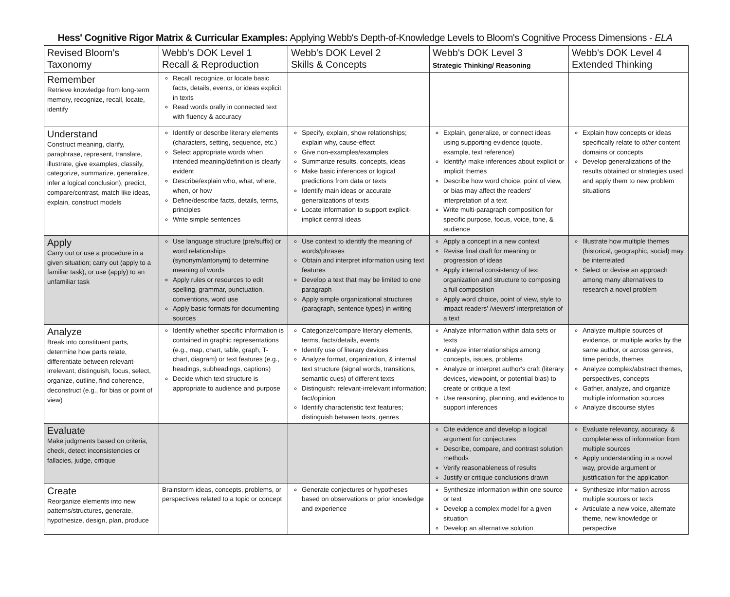Hess' Cognitive Rigor Matrix & Curricular Examples: Applying Webb's Depth-of-Knowledge Levels to Bloom's Cognitive Process Dimensions - ELA
| Revised Bloom's Taxonomy | Webb's DOK Level 1 Recall & Reproduction | Webb's DOK Level 2 Skills & Concepts | Webb's DOK Level 3 Strategic Thinking/ Reasoning | Webb's DOK Level 4 Extended Thinking |
| --- | --- | --- | --- | --- |
| Remember Retrieve knowledge from long-term memory, recognize, recall, locate, identify | Recall, recognize, or locate basic facts, details, events, or ideas explicit in texts Read words orally in connected text with fluency & accuracy | | | |
| Understand Construct meaning, clarify, paraphrase, represent, translate, illustrate, give examples, classify, categorize, summarize, generalize, infer a logical conclusion), predict, compare/contrast, match like ideas, explain, construct models | Identify or describe literary elements (characters, setting, sequence, etc.) Select appropriate words when intended meaning/definition is clearly evident Describe/explain who, what, where, when, or how Define/describe facts, details, terms, principles Write simple sentences | Specify, explain, show relationships; explain why, cause-effect Give non-examples/examples Summarize results, concepts, ideas Make basic inferences or logical predictions from data or texts Identify main ideas or accurate generalizations of texts Locate information to support explicit-implicit central ideas | Explain, generalize, or connect ideas using supporting evidence (quote, example, text reference) Identify/ make inferences about explicit or implicit themes Describe how word choice, point of view, or bias may affect the readers' interpretation of a text Write multi-paragraph composition for specific purpose, focus, voice, tone, & audience | Explain how concepts or ideas specifically relate to other content domains or concepts Develop generalizations of the results obtained or strategies used and apply them to new problem situations |
| Apply Carry out or use a procedure in a given situation; carry out (apply to a familiar task), or use (apply) to an unfamiliar task | Use language structure (pre/suffix) or word relationships (synonym/antonym) to determine meaning of words Apply rules or resources to edit spelling, grammar, punctuation, conventions, word use Apply basic formats for documenting sources | Use context to identify the meaning of words/phrases Obtain and interpret information using text features Develop a text that may be limited to one paragraph Apply simple organizational structures (paragraph, sentence types) in writing | Apply a concept in a new context Revise final draft for meaning or progression of ideas Apply internal consistency of text organization and structure to composing a full composition Apply word choice, point of view, style to impact readers' /viewers' interpretation of a text | Illustrate how multiple themes (historical, geographic, social) may be interrelated Select or devise an approach among many alternatives to research a novel problem |
| Analyze Break into constituent parts, determine how parts relate, differentiate between relevant-irrelevant, distinguish, focus, select, organize, outline, find coherence, deconstruct (e.g., for bias or point of view) | Identify whether specific information is contained in graphic representations (e.g., map, chart, table, graph, T-chart, diagram) or text features (e.g., headings, subheadings, captions) Decide which text structure is appropriate to audience and purpose | Categorize/compare literary elements, terms, facts/details, events Identify use of literary devices Analyze format, organization, & internal text structure (signal words, transitions, semantic cues) of different texts Distinguish: relevant-irrelevant information; fact/opinion Identify characteristic text features; distinguish between texts, genres | Analyze information within data sets or texts Analyze interrelationships among concepts, issues, problems Analyze or interpret author's craft (literary devices, viewpoint, or potential bias) to create or critique a text Use reasoning, planning, and evidence to support inferences | Analyze multiple sources of evidence, or multiple works by the same author, or across genres, time periods, themes Analyze complex/abstract themes, perspectives, concepts Gather, analyze, and organize multiple information sources Analyze discourse styles |
| Evaluate Make judgments based on criteria, check, detect inconsistencies or fallacies, judge, critique | | | Cite evidence and develop a logical argument for conjectures Describe, compare, and contrast solution methods Verify reasonableness of results Justify or critique conclusions drawn | Evaluate relevancy, accuracy, & completeness of information from multiple sources Apply understanding in a novel way, provide argument or justification for the application |
| Create Reorganize elements into new patterns/structures, generate, hypothesize, design, plan, produce | Brainstorm ideas, concepts, problems, or perspectives related to a topic or concept | Generate conjectures or hypotheses based on observations or prior knowledge and experience | Synthesize information within one source or text Develop a complex model for a given situation Develop an alternative solution | Synthesize information across multiple sources or texts Articulate a new voice, alternate theme, new knowledge or perspective |